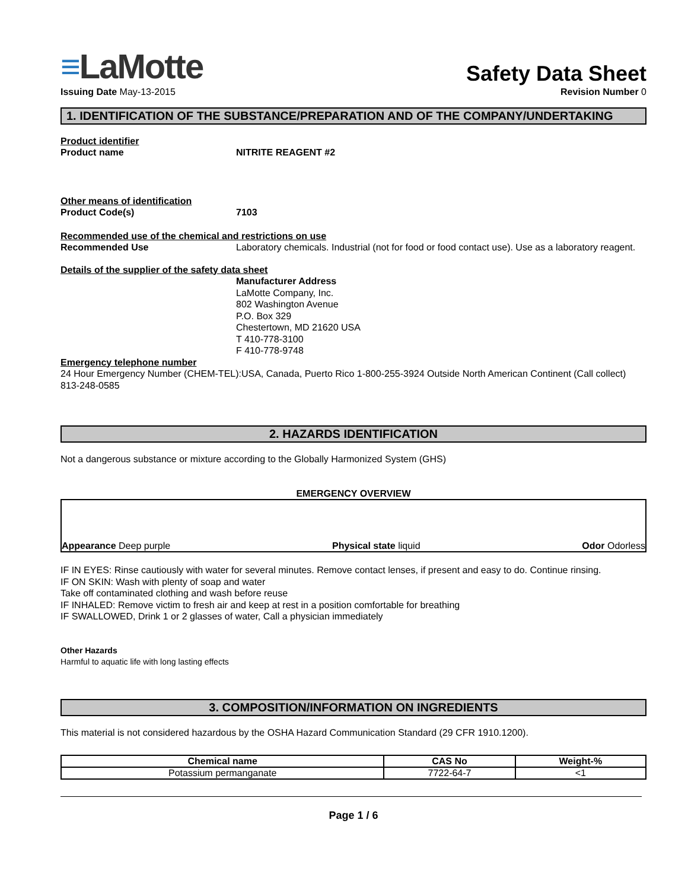≡LaMotte
Safety Data Sheet
Issuing Date May-13-2015 Revision Number 0
1. IDENTIFICATION OF THE SUBSTANCE/PREPARATION AND OF THE COMPANY/UNDERTAKING
Product identifier
Product name NITRITE REAGENT #2
Other means of identification
Product Code(s) 7103
Recommended use of the chemical and restrictions on use
Recommended Use Laboratory chemicals. Industrial (not for food or food contact use). Use as a laboratory reagent.
Details of the supplier of the safety data sheet
Manufacturer Address
LaMotte Company, Inc.
802 Washington Avenue
P.O. Box 329
Chestertown, MD 21620 USA
T 410-778-3100
F 410-778-9748
Emergency telephone number
24 Hour Emergency Number (CHEM-TEL):USA, Canada, Puerto Rico 1-800-255-3924 Outside North American Continent (Call collect) 813-248-0585
2. HAZARDS IDENTIFICATION
Not a dangerous substance or mixture according to the Globally Harmonized System (GHS)
EMERGENCY OVERVIEW
Appearance Deep purple
Physical state liquid
Odor Odorless
IF IN EYES: Rinse cautiously with water for several minutes. Remove contact lenses, if present and easy to do. Continue rinsing.
IF ON SKIN: Wash with plenty of soap and water
Take off contaminated clothing and wash before reuse
IF INHALED: Remove victim to fresh air and keep at rest in a position comfortable for breathing
IF SWALLOWED, Drink 1 or 2 glasses of water, Call a physician immediately
Other Hazards
Harmful to aquatic life with long lasting effects
3. COMPOSITION/INFORMATION ON INGREDIENTS
This material is not considered hazardous by the OSHA Hazard Communication Standard (29 CFR 1910.1200).
| Chemical name | CAS No | Weight-% |
| --- | --- | --- |
| Potassium permanganate | 7722-64-7 | <1 |
Page 1 / 6